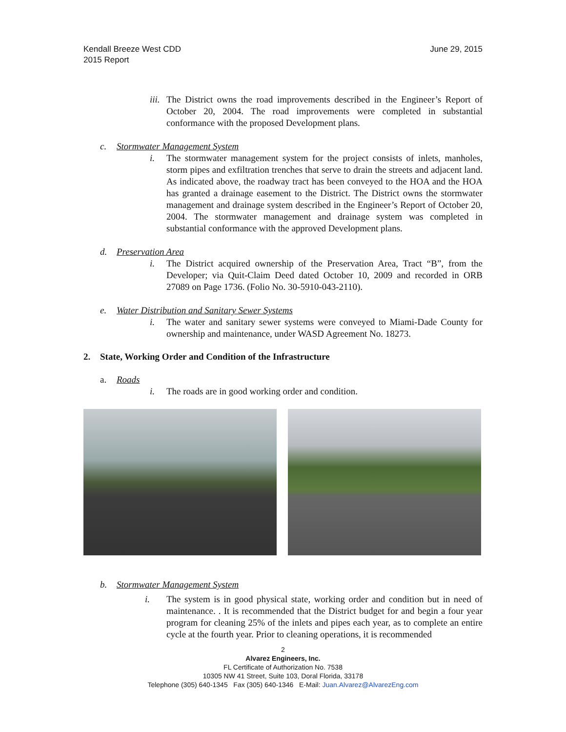Kendall Breeze West CDD
2015 Report
June 29, 2015
iii. The District owns the road improvements described in the Engineer’s Report of October 20, 2004. The road improvements were completed in substantial conformance with the proposed Development plans.
c. Stormwater Management System
i. The stormwater management system for the project consists of inlets, manholes, storm pipes and exfiltration trenches that serve to drain the streets and adjacent land. As indicated above, the roadway tract has been conveyed to the HOA and the HOA has granted a drainage easement to the District. The District owns the stormwater management and drainage system described in the Engineer’s Report of October 20, 2004. The stormwater management and drainage system was completed in substantial conformance with the approved Development plans.
d. Preservation Area
i. The District acquired ownership of the Preservation Area, Tract “B”, from the Developer; via Quit-Claim Deed dated October 10, 2009 and recorded in ORB 27089 on Page 1736. (Folio No. 30-5910-043-2110).
e. Water Distribution and Sanitary Sewer Systems
i. The water and sanitary sewer systems were conveyed to Miami-Dade County for ownership and maintenance, under WASD Agreement No. 18273.
2. State, Working Order and Condition of the Infrastructure
a. Roads
i. The roads are in good working order and condition.
b. Stormwater Management System
i. The system is in good physical state, working order and condition but in need of maintenance. . It is recommended that the District budget for and begin a four year program for cleaning 25% of the inlets and pipes each year, as to complete an entire cycle at the fourth year. Prior to cleaning operations, it is recommended
2
Alvarez Engineers, Inc.
FL Certificate of Authorization No. 7538
10305 NW 41 Street, Suite 103, Doral Florida, 33178
Telephone (305) 640-1345 Fax (305) 640-1346 E-Mail: Juan.Alvarez@AlvarezEng.com